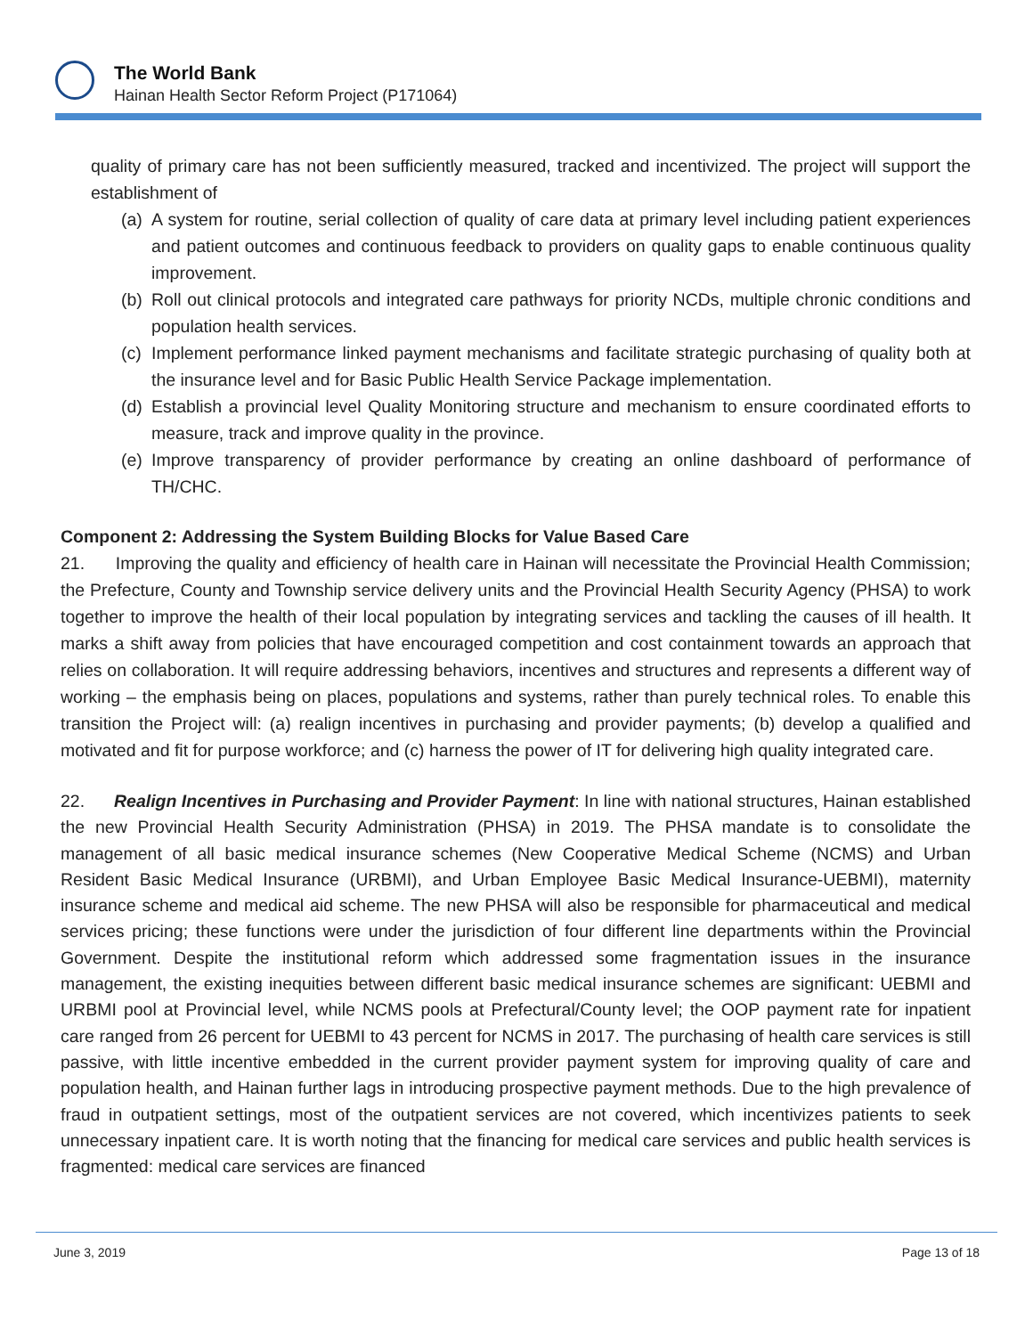The World Bank
Hainan Health Sector Reform Project (P171064)
quality of primary care has not been sufficiently measured, tracked and incentivized. The project will support the establishment of
(a) A system for routine, serial collection of quality of care data at primary level including patient experiences and patient outcomes and continuous feedback to providers on quality gaps to enable continuous quality improvement.
(b) Roll out clinical protocols and integrated care pathways for priority NCDs, multiple chronic conditions and population health services.
(c) Implement performance linked payment mechanisms and facilitate strategic purchasing of quality both at the insurance level and for Basic Public Health Service Package implementation.
(d) Establish a provincial level Quality Monitoring structure and mechanism to ensure coordinated efforts to measure, track and improve quality in the province.
(e) Improve transparency of provider performance by creating an online dashboard of performance of TH/CHC.
Component 2: Addressing the System Building Blocks for Value Based Care
21. Improving the quality and efficiency of health care in Hainan will necessitate the Provincial Health Commission; the Prefecture, County and Township service delivery units and the Provincial Health Security Agency (PHSA) to work together to improve the health of their local population by integrating services and tackling the causes of ill health. It marks a shift away from policies that have encouraged competition and cost containment towards an approach that relies on collaboration. It will require addressing behaviors, incentives and structures and represents a different way of working – the emphasis being on places, populations and systems, rather than purely technical roles. To enable this transition the Project will: (a) realign incentives in purchasing and provider payments; (b) develop a qualified and motivated and fit for purpose workforce; and (c) harness the power of IT for delivering high quality integrated care.
22. Realign Incentives in Purchasing and Provider Payment: In line with national structures, Hainan established the new Provincial Health Security Administration (PHSA) in 2019. The PHSA mandate is to consolidate the management of all basic medical insurance schemes (New Cooperative Medical Scheme (NCMS) and Urban Resident Basic Medical Insurance (URBMI), and Urban Employee Basic Medical Insurance-UEBMI), maternity insurance scheme and medical aid scheme. The new PHSA will also be responsible for pharmaceutical and medical services pricing; these functions were under the jurisdiction of four different line departments within the Provincial Government. Despite the institutional reform which addressed some fragmentation issues in the insurance management, the existing inequities between different basic medical insurance schemes are significant: UEBMI and URBMI pool at Provincial level, while NCMS pools at Prefectural/County level; the OOP payment rate for inpatient care ranged from 26 percent for UEBMI to 43 percent for NCMS in 2017. The purchasing of health care services is still passive, with little incentive embedded in the current provider payment system for improving quality of care and population health, and Hainan further lags in introducing prospective payment methods. Due to the high prevalence of fraud in outpatient settings, most of the outpatient services are not covered, which incentivizes patients to seek unnecessary inpatient care. It is worth noting that the financing for medical care services and public health services is fragmented: medical care services are financed
June 3, 2019 Page 13 of 18